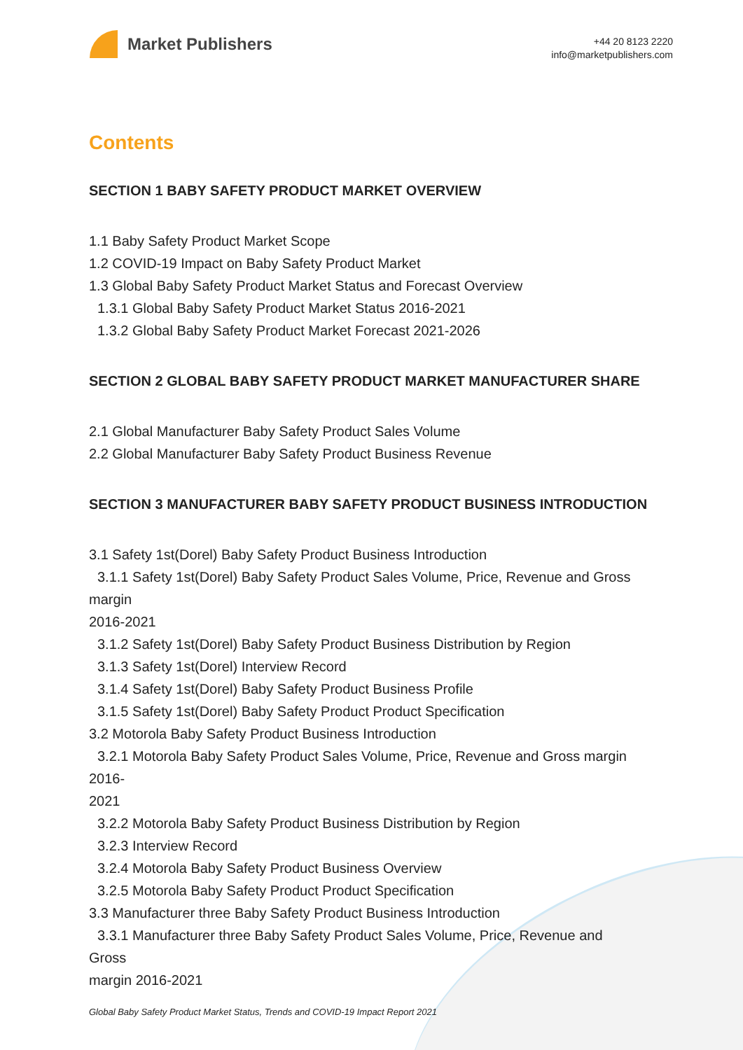Market Publishers
+44 20 8123 2220
info@marketpublishers.com
Contents
SECTION 1 BABY SAFETY PRODUCT MARKET OVERVIEW
1.1 Baby Safety Product Market Scope
1.2 COVID-19 Impact on Baby Safety Product Market
1.3 Global Baby Safety Product Market Status and Forecast Overview
1.3.1 Global Baby Safety Product Market Status 2016-2021
1.3.2 Global Baby Safety Product Market Forecast 2021-2026
SECTION 2 GLOBAL BABY SAFETY PRODUCT MARKET MANUFACTURER SHARE
2.1 Global Manufacturer Baby Safety Product Sales Volume
2.2 Global Manufacturer Baby Safety Product Business Revenue
SECTION 3 MANUFACTURER BABY SAFETY PRODUCT BUSINESS INTRODUCTION
3.1 Safety 1st(Dorel) Baby Safety Product Business Introduction
3.1.1 Safety 1st(Dorel) Baby Safety Product Sales Volume, Price, Revenue and Gross
margin
2016-2021
3.1.2 Safety 1st(Dorel) Baby Safety Product Business Distribution by Region
3.1.3 Safety 1st(Dorel) Interview Record
3.1.4 Safety 1st(Dorel) Baby Safety Product Business Profile
3.1.5 Safety 1st(Dorel) Baby Safety Product Product Specification
3.2 Motorola Baby Safety Product Business Introduction
3.2.1 Motorola Baby Safety Product Sales Volume, Price, Revenue and Gross margin
2016-
2021
3.2.2 Motorola Baby Safety Product Business Distribution by Region
3.2.3 Interview Record
3.2.4 Motorola Baby Safety Product Business Overview
3.2.5 Motorola Baby Safety Product Product Specification
3.3 Manufacturer three Baby Safety Product Business Introduction
3.3.1 Manufacturer three Baby Safety Product Sales Volume, Price, Revenue and
Gross
margin 2016-2021
Global Baby Safety Product Market Status, Trends and COVID-19 Impact Report 2021